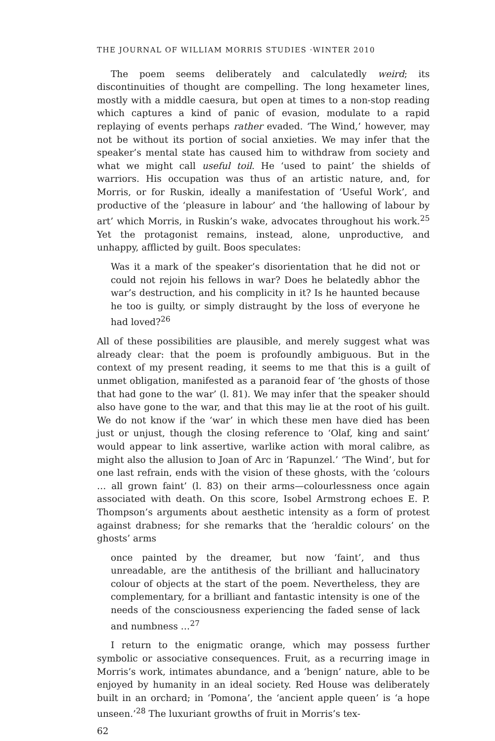THE JOURNAL OF WILLIAM MORRIS STUDIES ·WINTER 2010
The poem seems deliberately and calculatedly weird; its discontinuities of thought are compelling. The long hexameter lines, mostly with a middle caesura, but open at times to a non-stop reading which captures a kind of panic of evasion, modulate to a rapid replaying of events perhaps rather evaded. ‘The Wind,’ however, may not be without its portion of social anxieties. We may infer that the speaker’s mental state has caused him to withdraw from society and what we might call useful toil. He ‘used to paint’ the shields of warriors. His occupation was thus of an artistic nature, and, for Morris, or for Ruskin, ideally a manifestation of ‘Useful Work’, and productive of the ‘pleasure in labour’ and ‘the hallowing of labour by art’ which Morris, in Ruskin’s wake, advocates throughout his work.<sup>25</sup> Yet the protagonist remains, instead, alone, unproductive, and unhappy, afflicted by guilt. Boos speculates:
Was it a mark of the speaker’s disorientation that he did not or could not rejoin his fellows in war? Does he belatedly abhor the war’s destruction, and his complicity in it? Is he haunted because he too is guilty, or simply distraught by the loss of everyone he had loved?<sup>26</sup>
All of these possibilities are plausible, and merely suggest what was already clear: that the poem is profoundly ambiguous. But in the context of my present reading, it seems to me that this is a guilt of unmet obligation, manifested as a paranoid fear of ‘the ghosts of those that had gone to the war’ (l. 81). We may infer that the speaker should also have gone to the war, and that this may lie at the root of his guilt. We do not know if the ‘war’ in which these men have died has been just or unjust, though the closing reference to ‘Olaf, king and saint’ would appear to link assertive, warlike action with moral calibre, as might also the allusion to Joan of Arc in ‘Rapunzel.’ ‘The Wind’, but for one last refrain, ends with the vision of these ghosts, with the ‘colours … all grown faint’ (l. 83) on their arms—colourlessness once again associated with death. On this score, Isobel Armstrong echoes E. P. Thompson’s arguments about aesthetic intensity as a form of protest against drabness; for she remarks that the ‘heraldic colours’ on the ghosts’ arms
once painted by the dreamer, but now ‘faint’, and thus unreadable, are the antithesis of the brilliant and hallucinatory colour of objects at the start of the poem. Nevertheless, they are complementary, for a brilliant and fantastic intensity is one of the needs of the consciousness experiencing the faded sense of lack and numbness …<sup>27</sup>
I return to the enigmatic orange, which may possess further symbolic or associative consequences. Fruit, as a recurring image in Morris’s work, intimates abundance, and a ‘benign’ nature, able to be enjoyed by humanity in an ideal society. Red House was deliberately built in an orchard; in ‘Pomona’, the ‘ancient apple queen’ is ‘a hope unseen.’<sup>28</sup> The luxuriant growths of fruit in Morris’s tex-
62